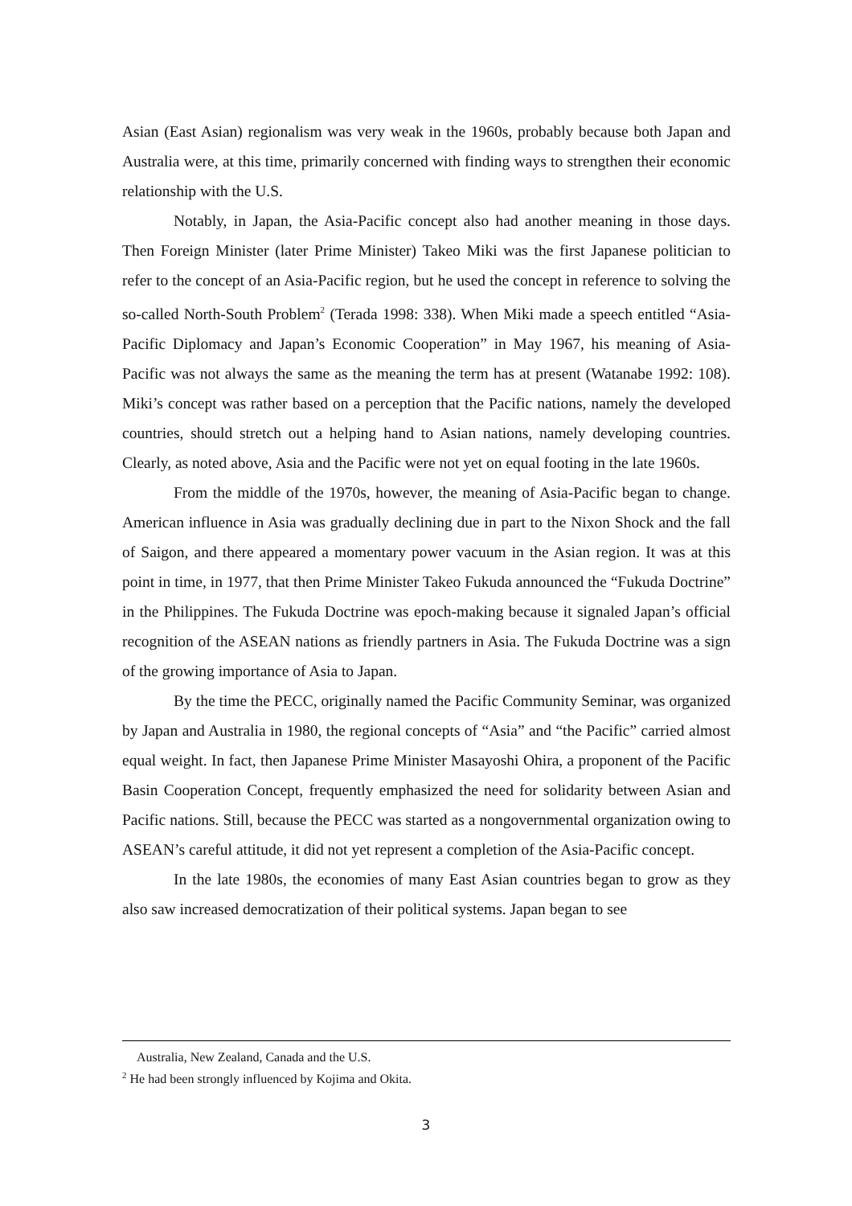Asian (East Asian) regionalism was very weak in the 1960s, probably because both Japan and Australia were, at this time, primarily concerned with finding ways to strengthen their economic relationship with the U.S.
Notably, in Japan, the Asia-Pacific concept also had another meaning in those days. Then Foreign Minister (later Prime Minister) Takeo Miki was the first Japanese politician to refer to the concept of an Asia-Pacific region, but he used the concept in reference to solving the so-called North-South Problem<sup>2</sup> (Terada 1998: 338). When Miki made a speech entitled “Asia-Pacific Diplomacy and Japan’s Economic Cooperation” in May 1967, his meaning of Asia-Pacific was not always the same as the meaning the term has at present (Watanabe 1992: 108). Miki’s concept was rather based on a perception that the Pacific nations, namely the developed countries, should stretch out a helping hand to Asian nations, namely developing countries. Clearly, as noted above, Asia and the Pacific were not yet on equal footing in the late 1960s.
From the middle of the 1970s, however, the meaning of Asia-Pacific began to change. American influence in Asia was gradually declining due in part to the Nixon Shock and the fall of Saigon, and there appeared a momentary power vacuum in the Asian region. It was at this point in time, in 1977, that then Prime Minister Takeo Fukuda announced the “Fukuda Doctrine” in the Philippines. The Fukuda Doctrine was epoch-making because it signaled Japan’s official recognition of the ASEAN nations as friendly partners in Asia. The Fukuda Doctrine was a sign of the growing importance of Asia to Japan.
By the time the PECC, originally named the Pacific Community Seminar, was organized by Japan and Australia in 1980, the regional concepts of “Asia” and “the Pacific” carried almost equal weight. In fact, then Japanese Prime Minister Masayoshi Ohira, a proponent of the Pacific Basin Cooperation Concept, frequently emphasized the need for solidarity between Asian and Pacific nations. Still, because the PECC was started as a nongovernmental organization owing to ASEAN’s careful attitude, it did not yet represent a completion of the Asia-Pacific concept.
In the late 1980s, the economies of many East Asian countries began to grow as they also saw increased democratization of their political systems. Japan began to see
Australia, New Zealand, Canada and the U.S.
<sup>2</sup> He had been strongly influenced by Kojima and Okita.
3